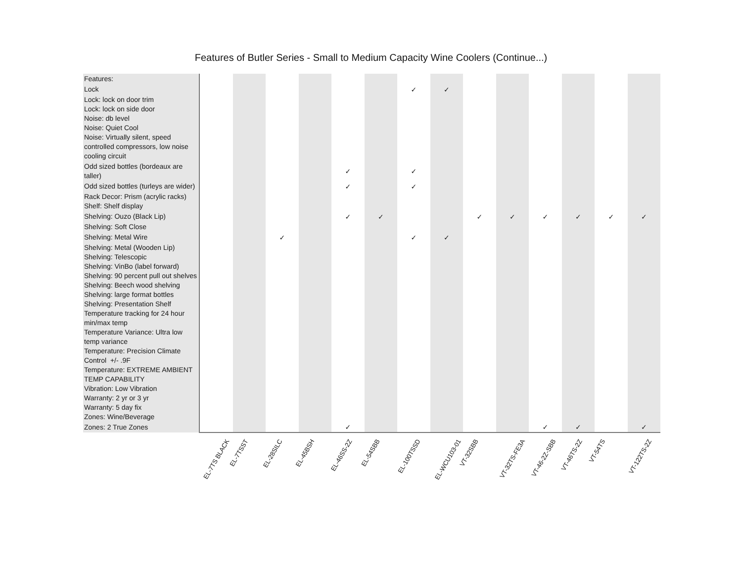Features of Butler Series - Small to Medium Capacity Wine Coolers (Continue...)
| Features: | | | | | | | | | | | | | | |
| Lock | | | | | | | ✓ | ✓ | | | | | | |
| Lock: lock on door trim Lock: lock on side door Noise: db level Noise: Quiet Cool Noise: Virtually silent, speed controlled compressors, low noise cooling circuit | | | | | | | | | | | | | | |
| Odd sized bottles (bordeaux are taller) | | | | | ✓ | | ✓ | | | | | | | |
| Odd sized bottles (turleys are wider) | | | | | ✓ | | ✓ | | | | | | | |
| Rack Decor: Prism (acrylic racks) Shelf: Shelf display | | | | | | | | | | | | | | |
| Shelving: Ouzo (Black Lip) | | | | | ✓ | ✓ | | | ✓ | ✓ | ✓ | ✓ | ✓ | ✓ |
| Shelving: Soft Close | | | | | | | | | | | | | | |
| Shelving: Metal Wire | | | ✓ | | | | ✓ | ✓ | | | | | | |
| Shelving: Metal (Wooden Lip) Shelving: Telescopic Shelving: VinBo (label forward) Shelving: 90 percent pull out shelves Shelving: Beech wood shelving Shelving: large format bottles Shelving: Presentation Shelf Temperature tracking for 24 hour min/max temp Temperature Variance: Ultra low temp variance Temperature: Precision Climate Control +/- .9F Temperature: EXTREME AMBIENT TEMP CAPABILITY Vibration: Low Vibration Warranty: 2 yr or 3 yr Warranty: 5 day fix Zones: Wine/Beverage | | | | | | | | | | | | | | |
| Zones: 2 True Zones | | | | | ✓ | | | | | | ✓ | ✓ | | ✓ |
| | EL-7TS BLACK | EL-7TSST | EL-28SILC | EL-45BSH | EL-46SS-2Z | EL-54SBB | EL-100TSSD | EL-WCU103-01 | VT-32SBB | VT-32TS-FE3A | VT-46-2Z-SBB | VT-46TS-2Z | VT-54TS | VT-122TS-2Z |